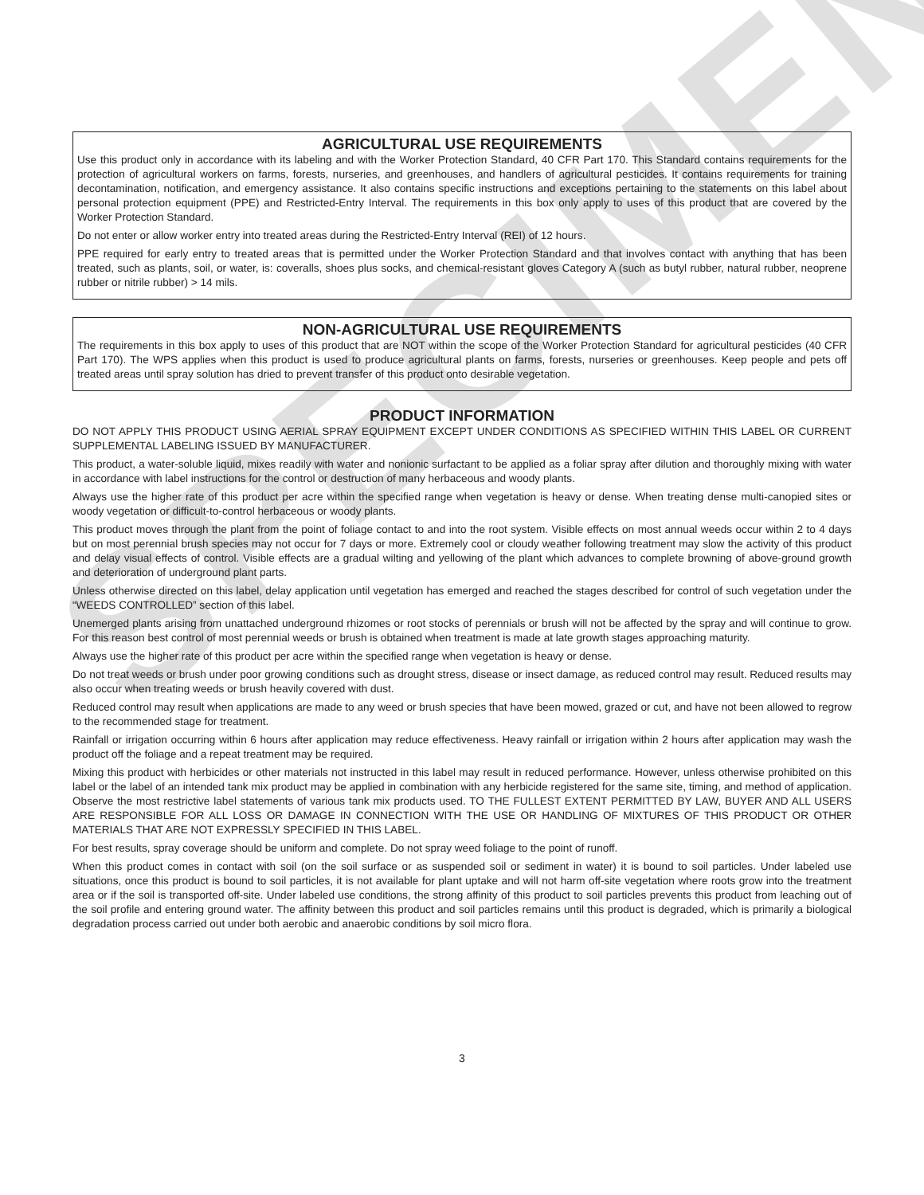SPECIMEN
AGRICULTURAL USE REQUIREMENTS
Use this product only in accordance with its labeling and with the Worker Protection Standard, 40 CFR Part 170. This Standard contains requirements for the protection of agricultural workers on farms, forests, nurseries, and greenhouses, and handlers of agricultural pesticides. It contains requirements for training decontamination, notification, and emergency assistance. It also contains specific instructions and exceptions pertaining to the statements on this label about personal protection equipment (PPE) and Restricted-Entry Interval. The requirements in this box only apply to uses of this product that are covered by the Worker Protection Standard.
Do not enter or allow worker entry into treated areas during the Restricted-Entry Interval (REI) of 12 hours.
PPE required for early entry to treated areas that is permitted under the Worker Protection Standard and that involves contact with anything that has been treated, such as plants, soil, or water, is: coveralls, shoes plus socks, and chemical-resistant gloves Category A (such as butyl rubber, natural rubber, neoprene rubber or nitrile rubber) > 14 mils.
NON-AGRICULTURAL USE REQUIREMENTS
The requirements in this box apply to uses of this product that are NOT within the scope of the Worker Protection Standard for agricultural pesticides (40 CFR Part 170). The WPS applies when this product is used to produce agricultural plants on farms, forests, nurseries or greenhouses. Keep people and pets off treated areas until spray solution has dried to prevent transfer of this product onto desirable vegetation.
PRODUCT INFORMATION
DO NOT APPLY THIS PRODUCT USING AERIAL SPRAY EQUIPMENT EXCEPT UNDER CONDITIONS AS SPECIFIED WITHIN THIS LABEL OR CURRENT SUPPLEMENTAL LABELING ISSUED BY MANUFACTURER.
This product, a water-soluble liquid, mixes readily with water and nonionic surfactant to be applied as a foliar spray after dilution and thoroughly mixing with water in accordance with label instructions for the control or destruction of many herbaceous and woody plants.
Always use the higher rate of this product per acre within the specified range when vegetation is heavy or dense. When treating dense multi-canopied sites or woody vegetation or difficult-to-control herbaceous or woody plants.
This product moves through the plant from the point of foliage contact to and into the root system. Visible effects on most annual weeds occur within 2 to 4 days but on most perennial brush species may not occur for 7 days or more. Extremely cool or cloudy weather following treatment may slow the activity of this product and delay visual effects of control. Visible effects are a gradual wilting and yellowing of the plant which advances to complete browning of above-ground growth and deterioration of underground plant parts.
Unless otherwise directed on this label, delay application until vegetation has emerged and reached the stages described for control of such vegetation under the “WEEDS CONTROLLED” section of this label.
Unemerged plants arising from unattached underground rhizomes or root stocks of perennials or brush will not be affected by the spray and will continue to grow. For this reason best control of most perennial weeds or brush is obtained when treatment is made at late growth stages approaching maturity.
Always use the higher rate of this product per acre within the specified range when vegetation is heavy or dense.
Do not treat weeds or brush under poor growing conditions such as drought stress, disease or insect damage, as reduced control may result. Reduced results may also occur when treating weeds or brush heavily covered with dust.
Reduced control may result when applications are made to any weed or brush species that have been mowed, grazed or cut, and have not been allowed to regrow to the recommended stage for treatment.
Rainfall or irrigation occurring within 6 hours after application may reduce effectiveness. Heavy rainfall or irrigation within 2 hours after application may wash the product off the foliage and a repeat treatment may be required.
Mixing this product with herbicides or other materials not instructed in this label may result in reduced performance. However, unless otherwise prohibited on this label or the label of an intended tank mix product may be applied in combination with any herbicide registered for the same site, timing, and method of application. Observe the most restrictive label statements of various tank mix products used. TO THE FULLEST EXTENT PERMITTED BY LAW, BUYER AND ALL USERS ARE RESPONSIBLE FOR ALL LOSS OR DAMAGE IN CONNECTION WITH THE USE OR HANDLING OF MIXTURES OF THIS PRODUCT OR OTHER MATERIALS THAT ARE NOT EXPRESSLY SPECIFIED IN THIS LABEL.
For best results, spray coverage should be uniform and complete. Do not spray weed foliage to the point of runoff.
When this product comes in contact with soil (on the soil surface or as suspended soil or sediment in water) it is bound to soil particles. Under labeled use situations, once this product is bound to soil particles, it is not available for plant uptake and will not harm off-site vegetation where roots grow into the treatment area or if the soil is transported off-site. Under labeled use conditions, the strong affinity of this product to soil particles prevents this product from leaching out of the soil profile and entering ground water. The affinity between this product and soil particles remains until this product is degraded, which is primarily a biological degradation process carried out under both aerobic and anaerobic conditions by soil micro flora.
3